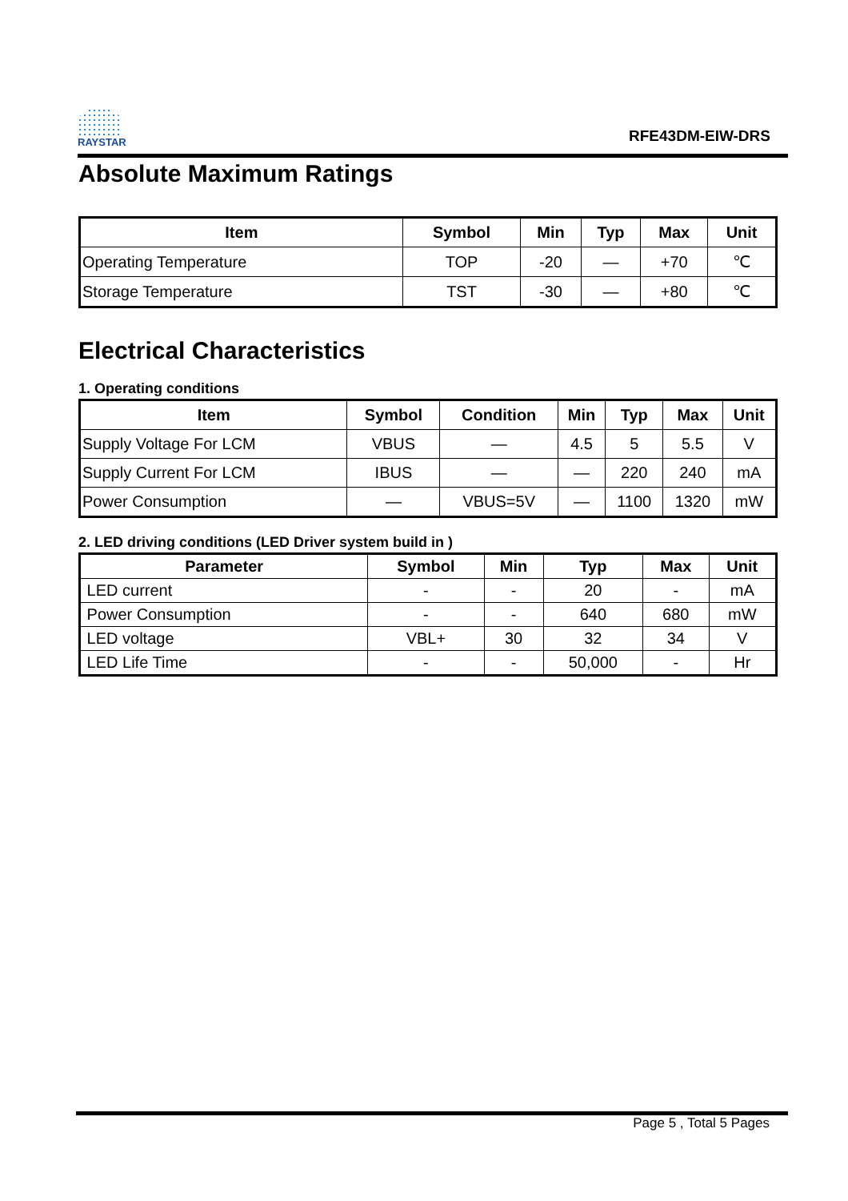RAYSTAR
RFE43DM-EIW-DRS
Absolute Maximum Ratings
| Item | Symbol | Min | Typ | Max | Unit |
| --- | --- | --- | --- | --- | --- |
| Operating Temperature | TOP | -20 | — | +70 | ℃ |
| Storage Temperature | TST | -30 | — | +80 | ℃ |
Electrical Characteristics
1. Operating conditions
| Item | Symbol | Condition | Min | Typ | Max | Unit |
| --- | --- | --- | --- | --- | --- | --- |
| Supply Voltage For LCM | VBUS | — | 4.5 | 5 | 5.5 | V |
| Supply Current For LCM | IBUS | — | — | 220 | 240 | mA |
| Power Consumption | — | VBUS=5V | — | 1100 | 1320 | mW |
2. LED driving conditions (LED Driver system build in )
| Parameter | Symbol | Min | Typ | Max | Unit |
| --- | --- | --- | --- | --- | --- |
| LED current | - | - | 20 | - | mA |
| Power Consumption | - | - | 640 | 680 | mW |
| LED voltage | VBL+ | 30 | 32 | 34 | V |
| LED Life Time | - | - | 50,000 | - | Hr |
Page 5 , Total 5 Pages